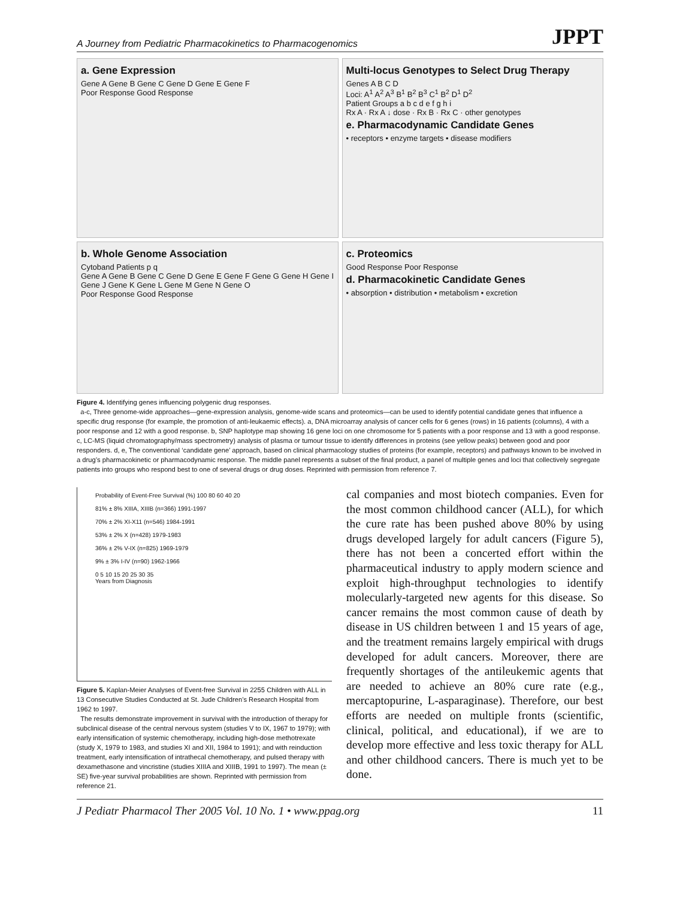A Journey from Pediatric Pharmacokinetics to Pharmacogenomics JPPT
a. Gene Expression
Gene A Gene B Gene C Gene D Gene E Gene F
Poor Response Good Response
Multi-locus Genotypes to Select Drug Therapy
Genes A B C D
Loci: A<sup>1</sup> A<sup>2</sup> A<sup>3</sup> B<sup>1</sup> B<sup>2</sup> B<sup>3</sup> C<sup>1</sup> B<sup>2</sup> D<sup>1</sup> D<sup>2</sup>
Patient Groups a b c d e f g h i
Rx A · Rx A ↓ dose · Rx B · Rx C · other genotypes
e. Pharmacodynamic Candidate Genes
• receptors • enzyme targets • disease modifiers
b. Whole Genome Association
Cytoband Patients p q
Gene A Gene B Gene C Gene D Gene E Gene F Gene G Gene H Gene I Gene J Gene K Gene L Gene M Gene N Gene O
Poor Response Good Response
c. Proteomics
Good Response Poor Response
d. Pharmacokinetic Candidate Genes
• absorption • distribution • metabolism • excretion
Figure 4. Identifying genes influencing polygenic drug responses.
a-c, Three genome-wide approaches—gene-expression analysis, genome-wide scans and proteomics—can be used to identify potential candidate genes that influence a specific drug response (for example, the promotion of anti-leukaemic effects). a, DNA microarray analysis of cancer cells for 6 genes (rows) in 16 patients (columns), 4 with a poor response and 12 with a good response. b, SNP haplotype map showing 16 gene loci on one chromosome for 5 patients with a poor response and 13 with a good response. c, LC-MS (liquid chromatography/mass spectrometry) analysis of plasma or tumour tissue to identify differences in proteins (see yellow peaks) between good and poor responders. d, e, The conventional ‘candidate gene’ approach, based on clinical pharmacology studies of proteins (for example, receptors) and pathways known to be involved in a drug’s pharmacokinetic or pharmacodynamic response. The middle panel represents a subset of the final product, a panel of multiple genes and loci that collectively segregate patients into groups who respond best to one of several drugs or drug doses. Reprinted with permission from reference 7.
Probability of Event-Free Survival (%) 100 80 60 40 20
81% ± 8% XIIIA, XIIIB (n=366) 1991-1997
70% ± 2% XI-X11 (n=546) 1984-1991
53% ± 2% X (n=428) 1979-1983
36% ± 2% V-IX (n=825) 1969-1979
9% ± 3% I-IV (n=90) 1962-1966
0 5 10 15 20 25 30 35
Years from Diagnosis
Figure 5. Kaplan-Meier Analyses of Event-free Survival in 2255 Children with ALL in 13 Consecutive Studies Conducted at St. Jude Children’s Research Hospital from 1962 to 1997.
The results demonstrate improvement in survival with the introduction of therapy for subclinical disease of the central nervous system (studies V to IX, 1967 to 1979); with early intensification of systemic chemotherapy, including high-dose methotrexate (study X, 1979 to 1983, and studies XI and XII, 1984 to 1991); and with reinduction treatment, early intensification of intrathecal chemotherapy, and pulsed therapy with dexamethasone and vincristine (studies XIIIA and XIIIB, 1991 to 1997). The mean (± SE) five-year survival probabilities are shown. Reprinted with permission from reference 21.
cal companies and most biotech companies. Even for the most common childhood cancer (ALL), for which the cure rate has been pushed above 80% by using drugs developed largely for adult cancers (Figure 5), there has not been a concerted effort within the pharmaceutical industry to apply modern science and exploit high-throughput technologies to identify molecularly-targeted new agents for this disease. So cancer remains the most common cause of death by disease in US children between 1 and 15 years of age, and the treatment remains largely empirical with drugs developed for adult cancers. Moreover, there are frequently shortages of the antileukemic agents that are needed to achieve an 80% cure rate (e.g., mercaptopurine, L-asparaginase). Therefore, our best efforts are needed on multiple fronts (scientific, clinical, political, and educational), if we are to develop more effective and less toxic therapy for ALL and other childhood cancers. There is much yet to be done.
J Pediatr Pharmacol Ther 2005 Vol. 10 No. 1 • www.ppag.org 11